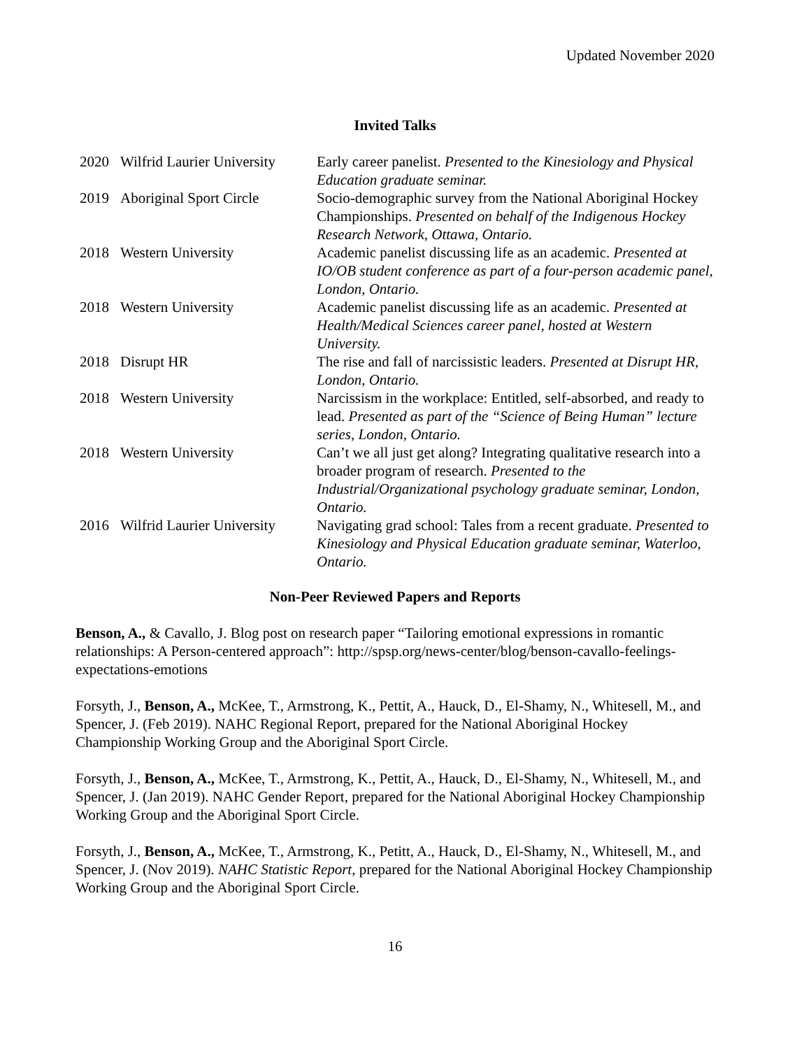Updated November 2020
Invited Talks
| 2020 | Wilfrid Laurier University | Early career panelist. Presented to the Kinesiology and Physical Education graduate seminar. |
| 2019 | Aboriginal Sport Circle | Socio-demographic survey from the National Aboriginal Hockey Championships. Presented on behalf of the Indigenous Hockey Research Network, Ottawa, Ontario. |
| 2018 | Western University | Academic panelist discussing life as an academic. Presented at IO/OB student conference as part of a four-person academic panel, London, Ontario. |
| 2018 | Western University | Academic panelist discussing life as an academic. Presented at Health/Medical Sciences career panel, hosted at Western University. |
| 2018 | Disrupt HR | The rise and fall of narcissistic leaders. Presented at Disrupt HR, London, Ontario. |
| 2018 | Western University | Narcissism in the workplace: Entitled, self-absorbed, and ready to lead. Presented as part of the “Science of Being Human” lecture series, London, Ontario. |
| 2018 | Western University | Can’t we all just get along? Integrating qualitative research into a broader program of research. Presented to the Industrial/Organizational psychology graduate seminar, London, Ontario. |
| 2016 | Wilfrid Laurier University | Navigating grad school: Tales from a recent graduate. Presented to Kinesiology and Physical Education graduate seminar, Waterloo, Ontario. |
Non-Peer Reviewed Papers and Reports
Benson, A., & Cavallo, J. Blog post on research paper “Tailoring emotional expressions in romantic relationships: A Person-centered approach”: http://spsp.org/news-center/blog/benson-cavallo-feelings-expectations-emotions
Forsyth, J., Benson, A., McKee, T., Armstrong, K., Pettit, A., Hauck, D., El-Shamy, N., Whitesell, M., and Spencer, J. (Feb 2019). NAHC Regional Report, prepared for the National Aboriginal Hockey Championship Working Group and the Aboriginal Sport Circle.
Forsyth, J., Benson, A., McKee, T., Armstrong, K., Pettit, A., Hauck, D., El-Shamy, N., Whitesell, M., and Spencer, J. (Jan 2019). NAHC Gender Report, prepared for the National Aboriginal Hockey Championship Working Group and the Aboriginal Sport Circle.
Forsyth, J., Benson, A., McKee, T., Armstrong, K., Petitt, A., Hauck, D., El-Shamy, N., Whitesell, M., and Spencer, J. (Nov 2019). NAHC Statistic Report, prepared for the National Aboriginal Hockey Championship Working Group and the Aboriginal Sport Circle.
16